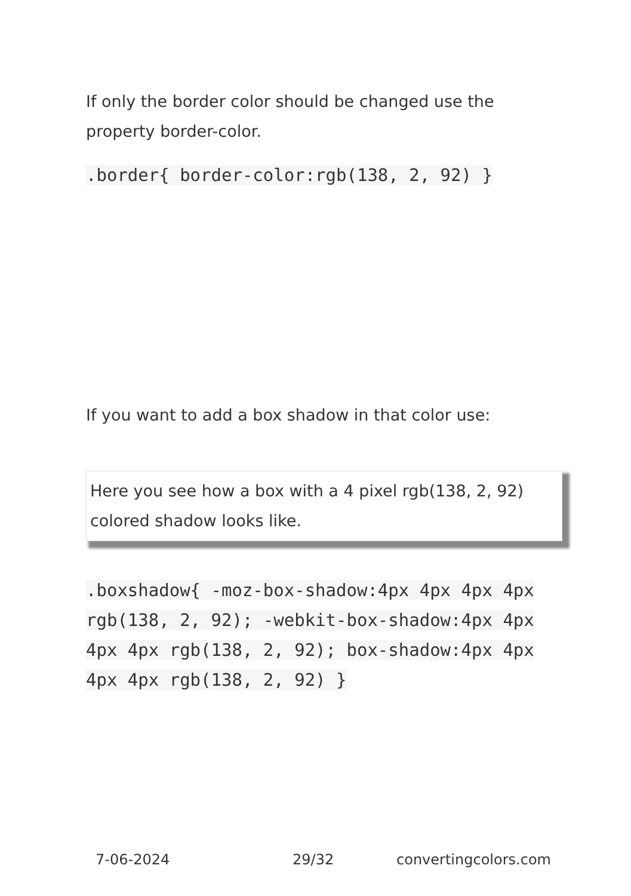If only the border color should be changed use the property border-color.
.border{ border-color:rgb(138, 2, 92) }
If you want to add a box shadow in that color use:
Here you see how a box with a 4 pixel rgb(138, 2, 92) colored shadow looks like.
.boxshadow{ -moz-box-shadow:4px 4px 4px 4px rgb(138, 2, 92); -webkit-box-shadow:4px 4px 4px 4px rgb(138, 2, 92); box-shadow:4px 4px 4px 4px rgb(138, 2, 92) }
7-06-2024 29/32 convertingcolors.com